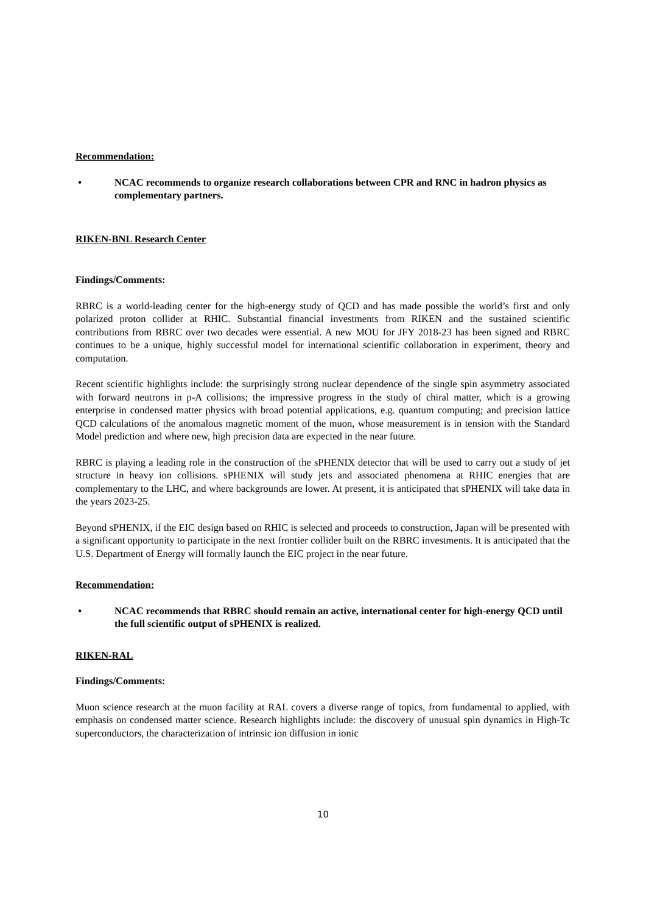Recommendation:
• NCAC recommends to organize research collaborations between CPR and RNC in hadron physics as complementary partners.
RIKEN-BNL Research Center
Findings/Comments:
RBRC is a world-leading center for the high-energy study of QCD and has made possible the world’s first and only polarized proton collider at RHIC. Substantial financial investments from RIKEN and the sustained scientific contributions from RBRC over two decades were essential. A new MOU for JFY 2018-23 has been signed and RBRC continues to be a unique, highly successful model for international scientific collaboration in experiment, theory and computation.
Recent scientific highlights include: the surprisingly strong nuclear dependence of the single spin asymmetry associated with forward neutrons in p-A collisions; the impressive progress in the study of chiral matter, which is a growing enterprise in condensed matter physics with broad potential applications, e.g. quantum computing; and precision lattice QCD calculations of the anomalous magnetic moment of the muon, whose measurement is in tension with the Standard Model prediction and where new, high precision data are expected in the near future.
RBRC is playing a leading role in the construction of the sPHENIX detector that will be used to carry out a study of jet structure in heavy ion collisions. sPHENIX will study jets and associated phenomena at RHIC energies that are complementary to the LHC, and where backgrounds are lower. At present, it is anticipated that sPHENIX will take data in the years 2023-25.
Beyond sPHENIX, if the EIC design based on RHIC is selected and proceeds to construction, Japan will be presented with a significant opportunity to participate in the next frontier collider built on the RBRC investments. It is anticipated that the U.S. Department of Energy will formally launch the EIC project in the near future.
Recommendation:
• NCAC recommends that RBRC should remain an active, international center for high-energy QCD until the full scientific output of sPHENIX is realized.
RIKEN-RAL
Findings/Comments:
Muon science research at the muon facility at RAL covers a diverse range of topics, from fundamental to applied, with emphasis on condensed matter science. Research highlights include: the discovery of unusual spin dynamics in High-Tc superconductors, the characterization of intrinsic ion diffusion in ionic
10